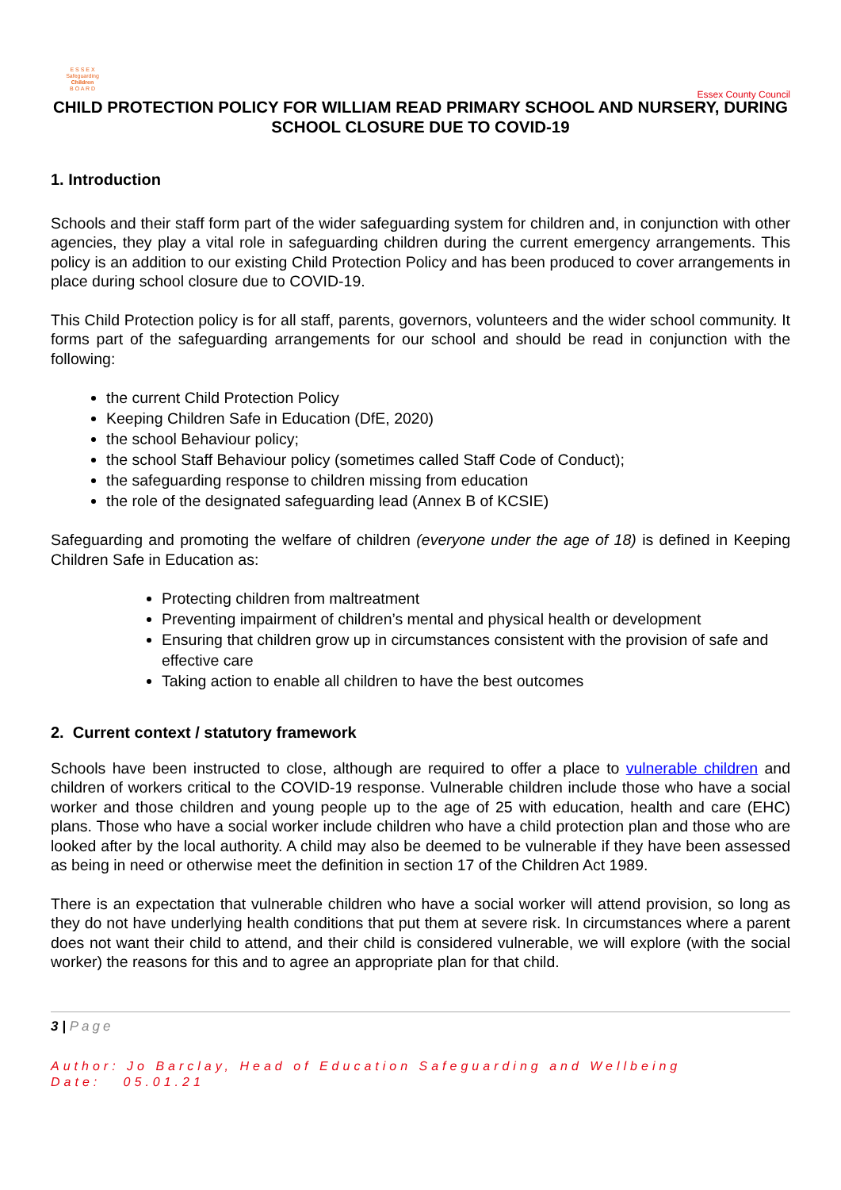E S S E X
Safeguarding
Children
B O A R D
Essex County Council
CHILD PROTECTION POLICY FOR WILLIAM READ PRIMARY SCHOOL AND NURSERY, DURING SCHOOL CLOSURE DUE TO COVID-19
1. Introduction
Schools and their staff form part of the wider safeguarding system for children and, in conjunction with other agencies, they play a vital role in safeguarding children during the current emergency arrangements. This policy is an addition to our existing Child Protection Policy and has been produced to cover arrangements in place during school closure due to COVID-19.
This Child Protection policy is for all staff, parents, governors, volunteers and the wider school community. It forms part of the safeguarding arrangements for our school and should be read in conjunction with the following:
the current Child Protection Policy
Keeping Children Safe in Education (DfE, 2020)
the school Behaviour policy;
the school Staff Behaviour policy (sometimes called Staff Code of Conduct);
the safeguarding response to children missing from education
the role of the designated safeguarding lead (Annex B of KCSIE)
Safeguarding and promoting the welfare of children (everyone under the age of 18) is defined in Keeping Children Safe in Education as:
Protecting children from maltreatment
Preventing impairment of children’s mental and physical health or development
Ensuring that children grow up in circumstances consistent with the provision of safe and effective care
Taking action to enable all children to have the best outcomes
2. Current context / statutory framework
Schools have been instructed to close, although are required to offer a place to vulnerable children and children of workers critical to the COVID-19 response. Vulnerable children include those who have a social worker and those children and young people up to the age of 25 with education, health and care (EHC) plans. Those who have a social worker include children who have a child protection plan and those who are looked after by the local authority. A child may also be deemed to be vulnerable if they have been assessed as being in need or otherwise meet the definition in section 17 of the Children Act 1989.
There is an expectation that vulnerable children who have a social worker will attend provision, so long as they do not have underlying health conditions that put them at severe risk. In circumstances where a parent does not want their child to attend, and their child is considered vulnerable, we will explore (with the social worker) the reasons for this and to agree an appropriate plan for that child.
3 | Page
Author: Jo Barclay, Head of Education Safeguarding and Wellbeing
Date: 05.01.21